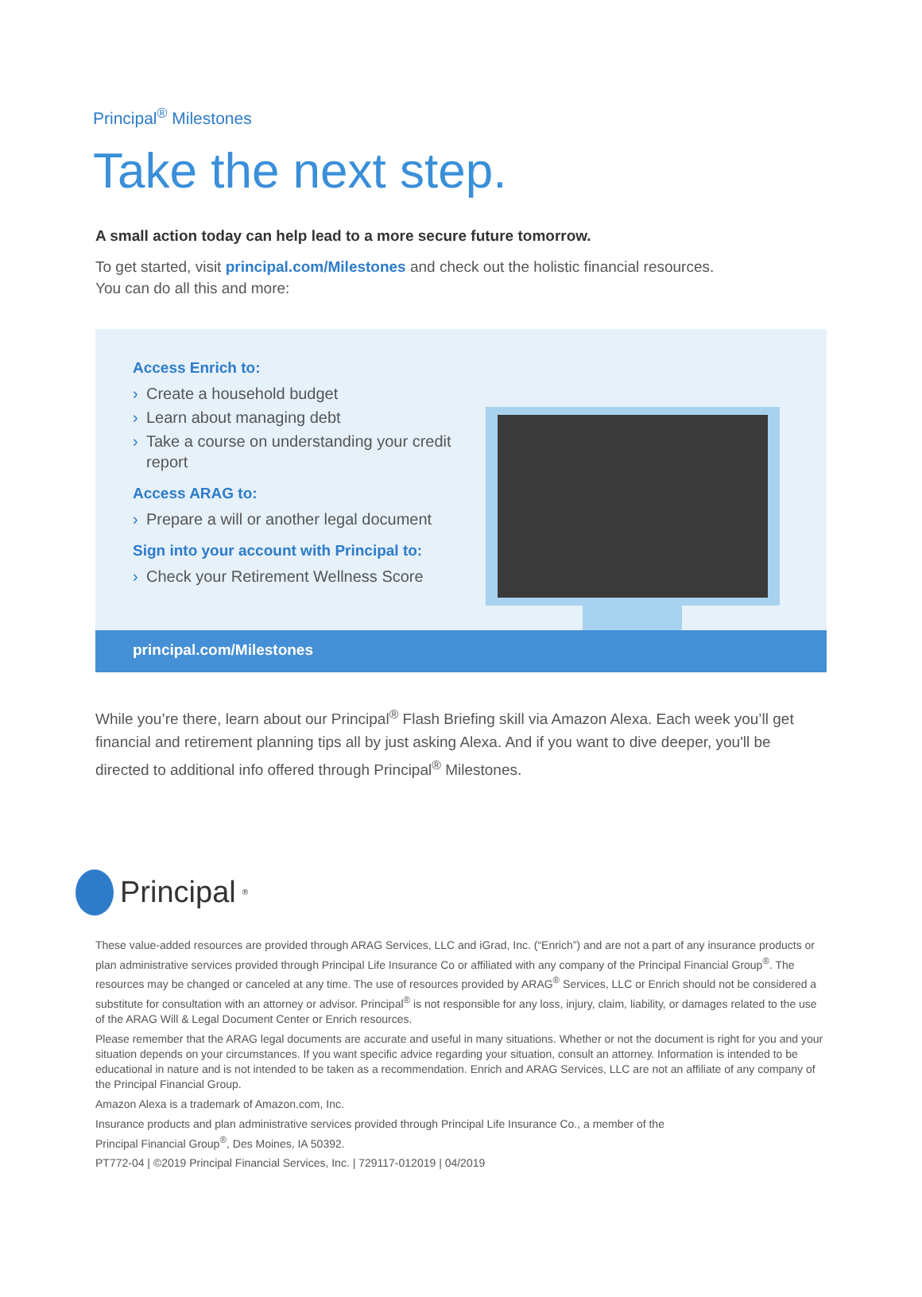Principal<sup>®</sup> Milestones
Take the next step.
A small action today can help lead to a more secure future tomorrow.
To get started, visit principal.com/Milestones and check out the holistic financial resources.
You can do all this and more:
Access Enrich to:
› Create a household budget
› Learn about managing debt
› Take a course on understanding your credit report
Access ARAG to:
› Prepare a will or another legal document
Sign into your account with Principal to:
› Check your Retirement Wellness Score
principal.com/Milestones
While you’re there, learn about our Principal<sup>®</sup> Flash Briefing skill via Amazon Alexa. Each week you’ll get financial and retirement planning tips all by just asking Alexa. And if you want to dive deeper, you'll be directed to additional info offered through Principal<sup>®</sup> Milestones.
Principal<sup>®</sup>
These value-added resources are provided through ARAG Services, LLC and iGrad, Inc. (“Enrich”) and are not a part of any insurance products or plan administrative services provided through Principal Life Insurance Co or affiliated with any company of the Principal Financial Group<sup>®</sup>. The resources may be changed or canceled at any time. The use of resources provided by ARAG<sup>®</sup> Services, LLC or Enrich should not be considered a substitute for consultation with an attorney or advisor. Principal<sup>®</sup> is not responsible for any loss, injury, claim, liability, or damages related to the use of the ARAG Will & Legal Document Center or Enrich resources.
Please remember that the ARAG legal documents are accurate and useful in many situations. Whether or not the document is right for you and your situation depends on your circumstances. If you want specific advice regarding your situation, consult an attorney. Information is intended to be educational in nature and is not intended to be taken as a recommendation. Enrich and ARAG Services, LLC are not an affiliate of any company of the Principal Financial Group.
Amazon Alexa is a trademark of Amazon.com, Inc.
Insurance products and plan administrative services provided through Principal Life Insurance Co., a member of the
Principal Financial Group<sup>®</sup>, Des Moines, IA 50392.
PT772-04 | ©2019 Principal Financial Services, Inc. | 729117-012019 | 04/2019